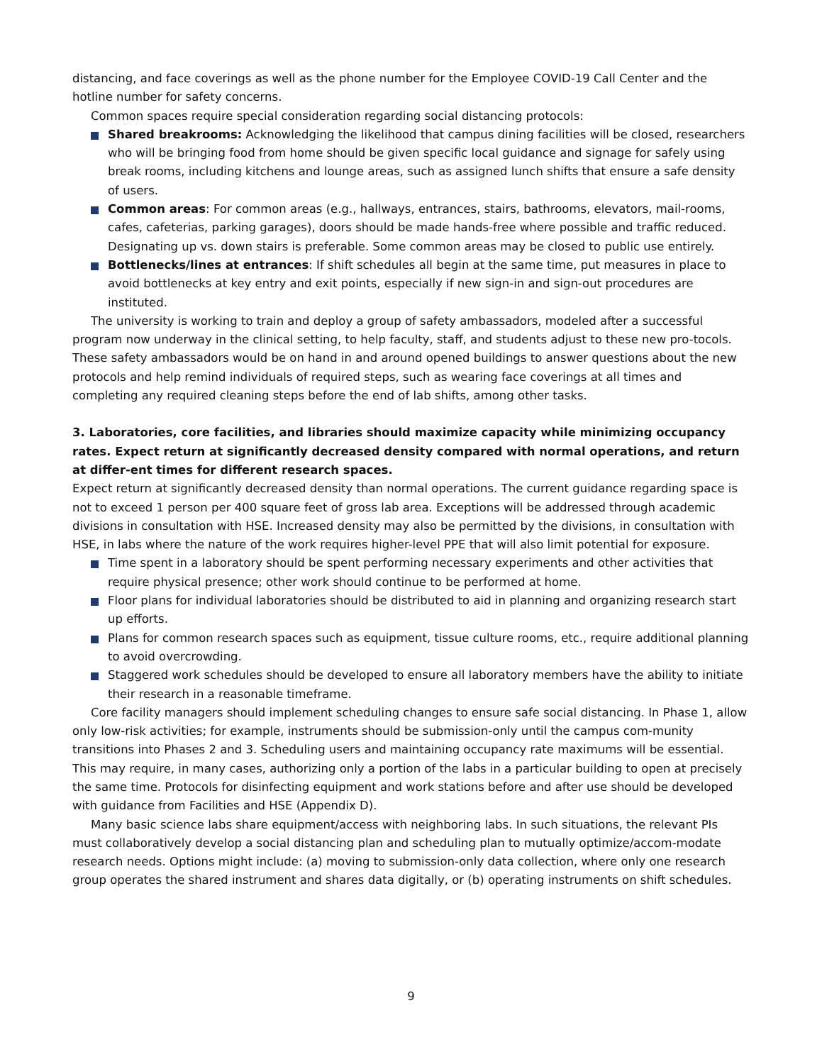distancing, and face coverings as well as the phone number for the Employee COVID-19 Call Center and the hotline number for safety concerns.
Common spaces require special consideration regarding social distancing protocols:
Shared breakrooms: Acknowledging the likelihood that campus dining facilities will be closed, researchers who will be bringing food from home should be given specific local guidance and signage for safely using break rooms, including kitchens and lounge areas, such as assigned lunch shifts that ensure a safe density of users.
Common areas: For common areas (e.g., hallways, entrances, stairs, bathrooms, elevators, mail-rooms, cafes, cafeterias, parking garages), doors should be made hands-free where possible and traffic reduced. Designating up vs. down stairs is preferable. Some common areas may be closed to public use entirely.
Bottlenecks/lines at entrances: If shift schedules all begin at the same time, put measures in place to avoid bottlenecks at key entry and exit points, especially if new sign-in and sign-out procedures are instituted.
The university is working to train and deploy a group of safety ambassadors, modeled after a successful program now underway in the clinical setting, to help faculty, staff, and students adjust to these new pro-tocols. These safety ambassadors would be on hand in and around opened buildings to answer questions about the new protocols and help remind individuals of required steps, such as wearing face coverings at all times and completing any required cleaning steps before the end of lab shifts, among other tasks.
3. Laboratories, core facilities, and libraries should maximize capacity while minimizing occupancy rates. Expect return at significantly decreased density compared with normal operations, and return at differ-ent times for different research spaces.
Expect return at significantly decreased density than normal operations. The current guidance regarding space is not to exceed 1 person per 400 square feet of gross lab area. Exceptions will be addressed through academic divisions in consultation with HSE. Increased density may also be permitted by the divisions, in consultation with HSE, in labs where the nature of the work requires higher-level PPE that will also limit potential for exposure.
Time spent in a laboratory should be spent performing necessary experiments and other activities that require physical presence; other work should continue to be performed at home.
Floor plans for individual laboratories should be distributed to aid in planning and organizing research start up efforts.
Plans for common research spaces such as equipment, tissue culture rooms, etc., require additional planning to avoid overcrowding.
Staggered work schedules should be developed to ensure all laboratory members have the ability to initiate their research in a reasonable timeframe.
Core facility managers should implement scheduling changes to ensure safe social distancing. In Phase 1, allow only low-risk activities; for example, instruments should be submission-only until the campus com-munity transitions into Phases 2 and 3. Scheduling users and maintaining occupancy rate maximums will be essential. This may require, in many cases, authorizing only a portion of the labs in a particular building to open at precisely the same time. Protocols for disinfecting equipment and work stations before and after use should be developed with guidance from Facilities and HSE (Appendix D).
Many basic science labs share equipment/access with neighboring labs. In such situations, the relevant PIs must collaboratively develop a social distancing plan and scheduling plan to mutually optimize/accom-modate research needs. Options might include: (a) moving to submission-only data collection, where only one research group operates the shared instrument and shares data digitally, or (b) operating instruments on shift schedules.
9